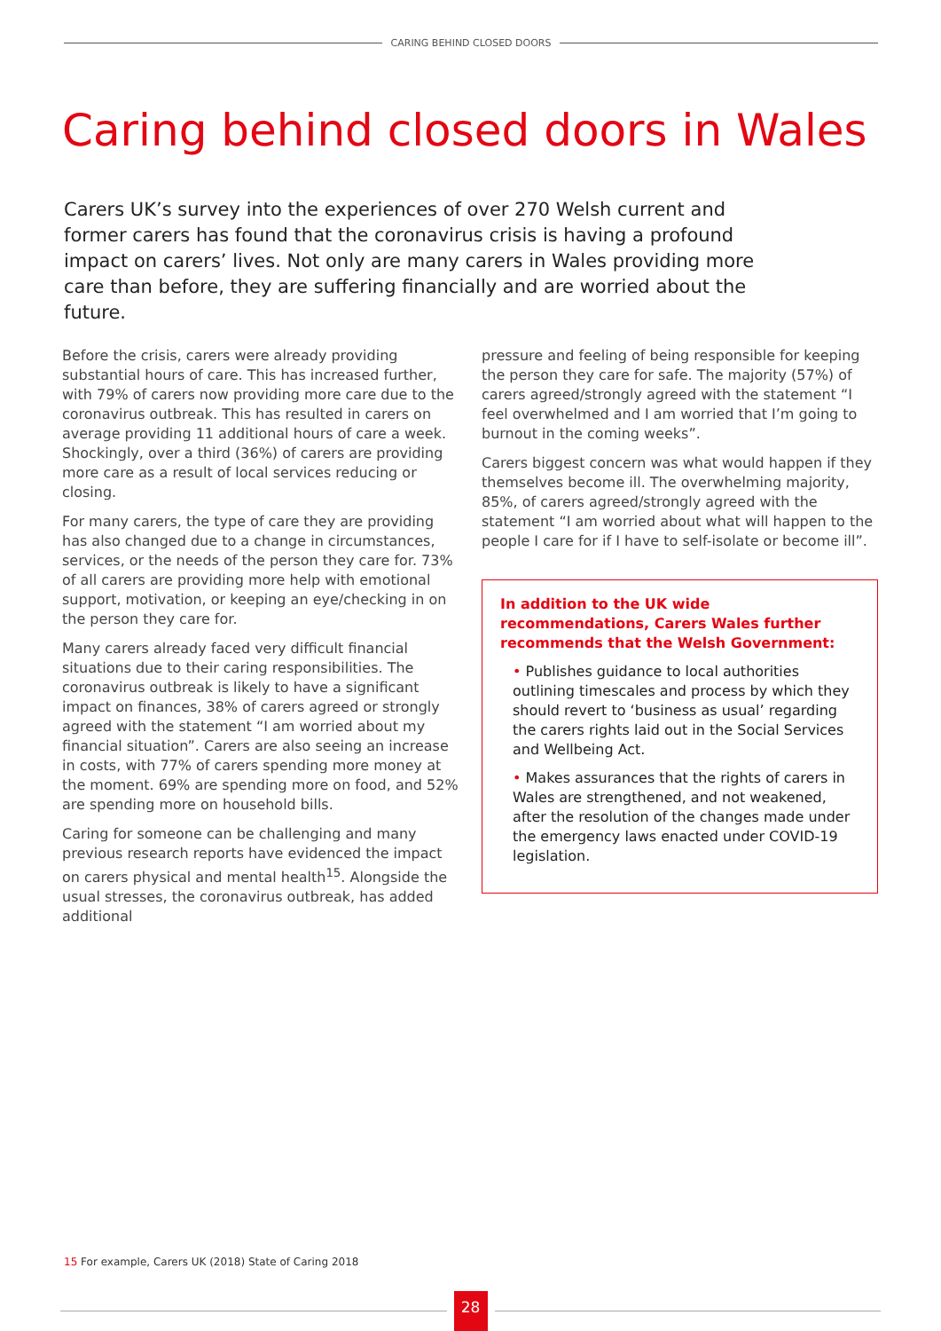CARING BEHIND CLOSED DOORS
Caring behind closed doors in Wales
Carers UK’s survey into the experiences of over 270 Welsh current and former carers has found that the coronavirus crisis is having a profound impact on carers’ lives. Not only are many carers in Wales providing more care than before, they are suffering financially and are worried about the future.
Before the crisis, carers were already providing substantial hours of care. This has increased further, with 79% of carers now providing more care due to the coronavirus outbreak. This has resulted in carers on average providing 11 additional hours of care a week. Shockingly, over a third (36%) of carers are providing more care as a result of local services reducing or closing.
For many carers, the type of care they are providing has also changed due to a change in circumstances, services, or the needs of the person they care for. 73% of all carers are providing more help with emotional support, motivation, or keeping an eye/checking in on the person they care for.
Many carers already faced very difficult financial situations due to their caring responsibilities. The coronavirus outbreak is likely to have a significant impact on finances, 38% of carers agreed or strongly agreed with the statement “I am worried about my financial situation”. Carers are also seeing an increase in costs, with 77% of carers spending more money at the moment. 69% are spending more on food, and 52% are spending more on household bills.
Caring for someone can be challenging and many previous research reports have evidenced the impact on carers physical and mental health<sup>15</sup>. Alongside the usual stresses, the coronavirus outbreak, has added additional
pressure and feeling of being responsible for keeping the person they care for safe. The majority (57%) of carers agreed/strongly agreed with the statement “I feel overwhelmed and I am worried that I’m going to burnout in the coming weeks”.
Carers biggest concern was what would happen if they themselves become ill. The overwhelming majority, 85%, of carers agreed/strongly agreed with the statement “I am worried about what will happen to the people I care for if I have to self-isolate or become ill”.
In addition to the UK wide recommendations, Carers Wales further recommends that the Welsh Government:
• Publishes guidance to local authorities outlining timescales and process by which they should revert to ‘business as usual’ regarding the carers rights laid out in the Social Services and Wellbeing Act.
• Makes assurances that the rights of carers in Wales are strengthened, and not weakened, after the resolution of the changes made under the emergency laws enacted under COVID-19 legislation.
15 For example, Carers UK (2018) State of Caring 2018
28